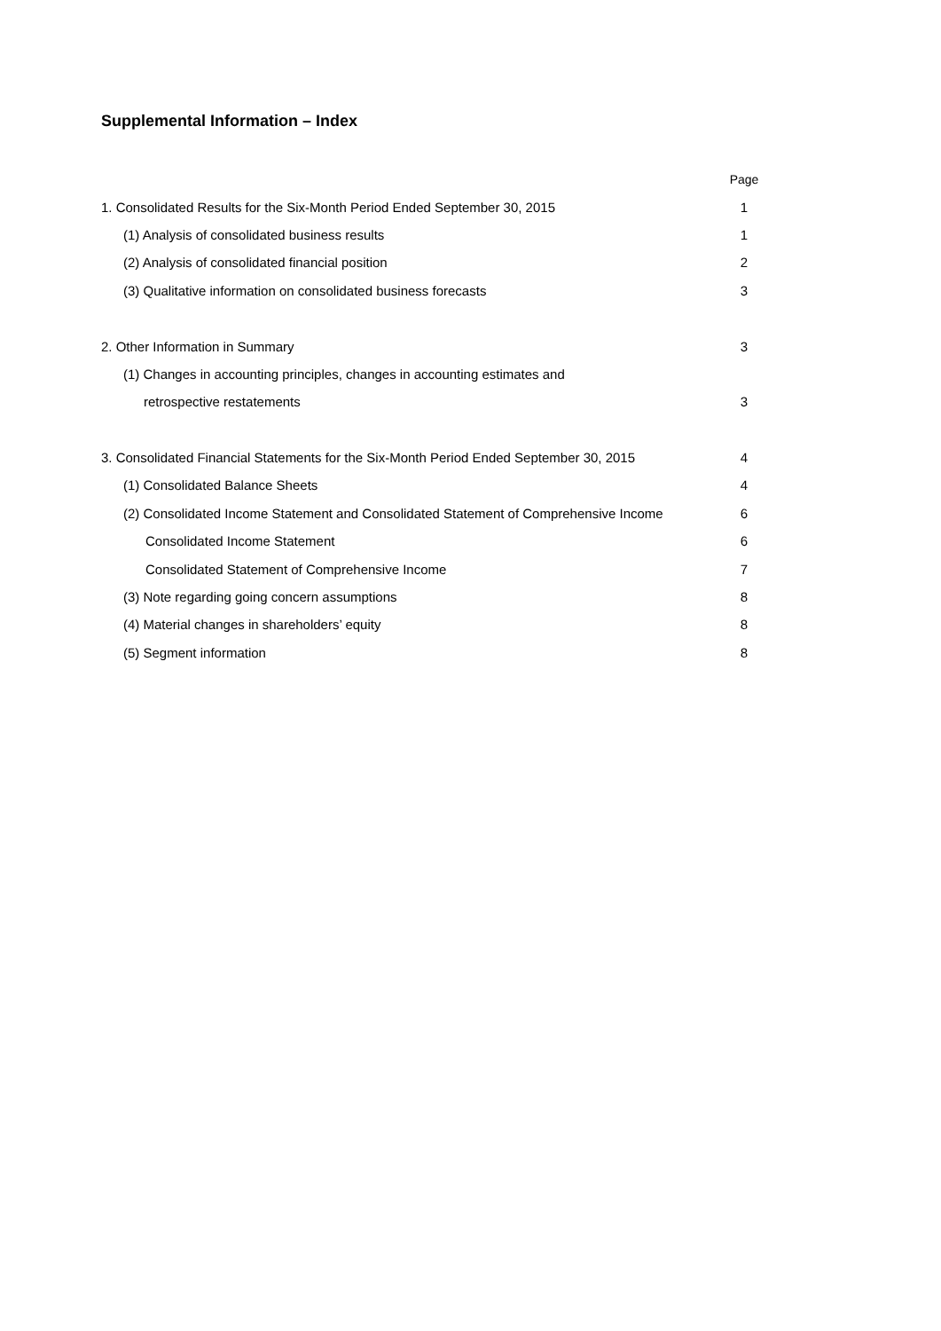Supplemental Information – Index
| | Page |
| 1. Consolidated Results for the Six-Month Period Ended September 30, 2015 | 1 |
| (1) Analysis of consolidated business results | 1 |
| (2) Analysis of consolidated financial position | 2 |
| (3) Qualitative information on consolidated business forecasts | 3 |
| 2. Other Information in Summary | 3 |
| (1) Changes in accounting principles, changes in accounting estimates and | |
| retrospective restatements | 3 |
| 3. Consolidated Financial Statements for the Six-Month Period Ended September 30, 2015 | 4 |
| (1) Consolidated Balance Sheets | 4 |
| (2) Consolidated Income Statement and Consolidated Statement of Comprehensive Income | 6 |
| Consolidated Income Statement | 6 |
| Consolidated Statement of Comprehensive Income | 7 |
| (3) Note regarding going concern assumptions | 8 |
| (4) Material changes in shareholders’ equity | 8 |
| (5) Segment information | 8 |